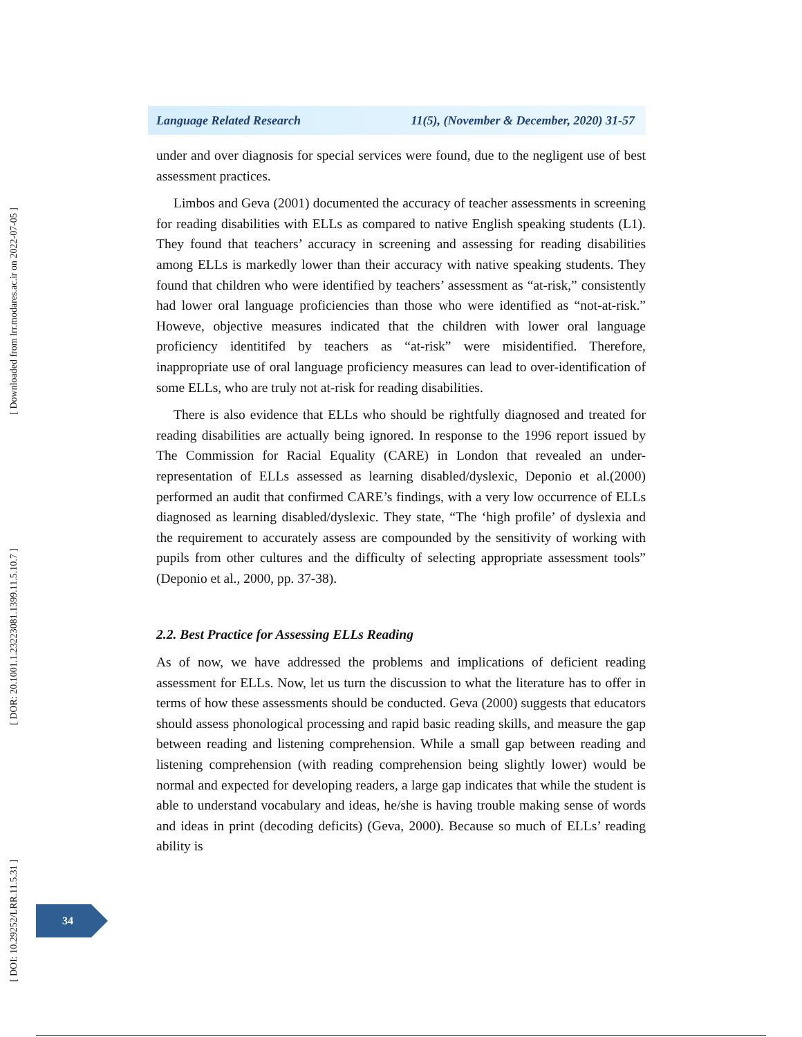[ Downloaded from lrr.modares.ac.ir on 2022-07-05 ]
[ DOR: 20.1001.1.23223081.1399.11.5.10.7 ]
[ DOI: 10.29252/LRR.11.5.31 ]
Language Related Research 11(5), (November & December, 2020) 31-57
under and over diagnosis for special services were found, due to the negligent use of best assessment practices.
Limbos and Geva (2001) documented the accuracy of teacher assessments in screening for reading disabilities with ELLs as compared to native English speaking students (L1). They found that teachers’ accuracy in screening and assessing for reading disabilities among ELLs is markedly lower than their accuracy with native speaking students. They found that children who were identified by teachers’ assessment as “at-risk,” consistently had lower oral language proficiencies than those who were identified as “not-at-risk.” Howeve, objective measures indicated that the children with lower oral language proficiency identitifed by teachers as “at-risk” were misidentified. Therefore, inappropriate use of oral language proficiency measures can lead to over-identification of some ELLs, who are truly not at-risk for reading disabilities.
There is also evidence that ELLs who should be rightfully diagnosed and treated for reading disabilities are actually being ignored. In response to the 1996 report issued by The Commission for Racial Equality (CARE) in London that revealed an under-representation of ELLs assessed as learning disabled/dyslexic, Deponio et al.(2000) performed an audit that confirmed CARE’s findings, with a very low occurrence of ELLs diagnosed as learning disabled/dyslexic. They state, “The ‘high profile’ of dyslexia and the requirement to accurately assess are compounded by the sensitivity of working with pupils from other cultures and the difficulty of selecting appropriate assessment tools” (Deponio et al., 2000, pp. 37-38).
2.2. Best Practice for Assessing ELLs Reading
As of now, we have addressed the problems and implications of deficient reading assessment for ELLs. Now, let us turn the discussion to what the literature has to offer in terms of how these assessments should be conducted. Geva (2000) suggests that educators should assess phonological processing and rapid basic reading skills, and measure the gap between reading and listening comprehension. While a small gap between reading and listening comprehension (with reading comprehension being slightly lower) would be normal and expected for developing readers, a large gap indicates that while the student is able to understand vocabulary and ideas, he/she is having trouble making sense of words and ideas in print (decoding deficits) (Geva, 2000). Because so much of ELLs’ reading ability is
34